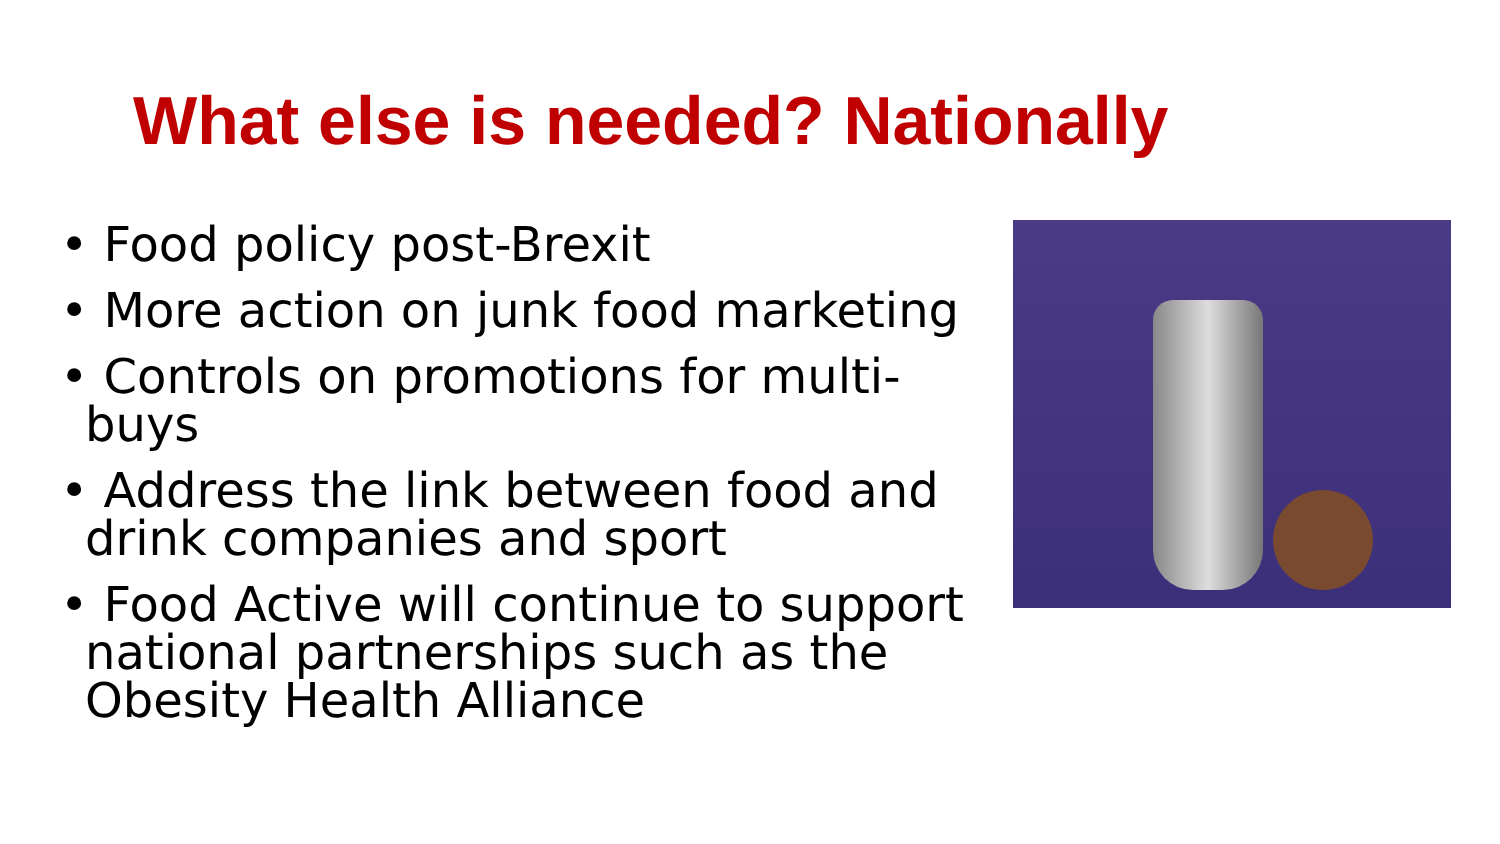What else is needed? Nationally
• Food policy post-Brexit
• More action on junk food marketing
• Controls on promotions for multi-buys
• Address the link between food and drink companies and sport
• Food Active will continue to support national partnerships such as the Obesity Health Alliance